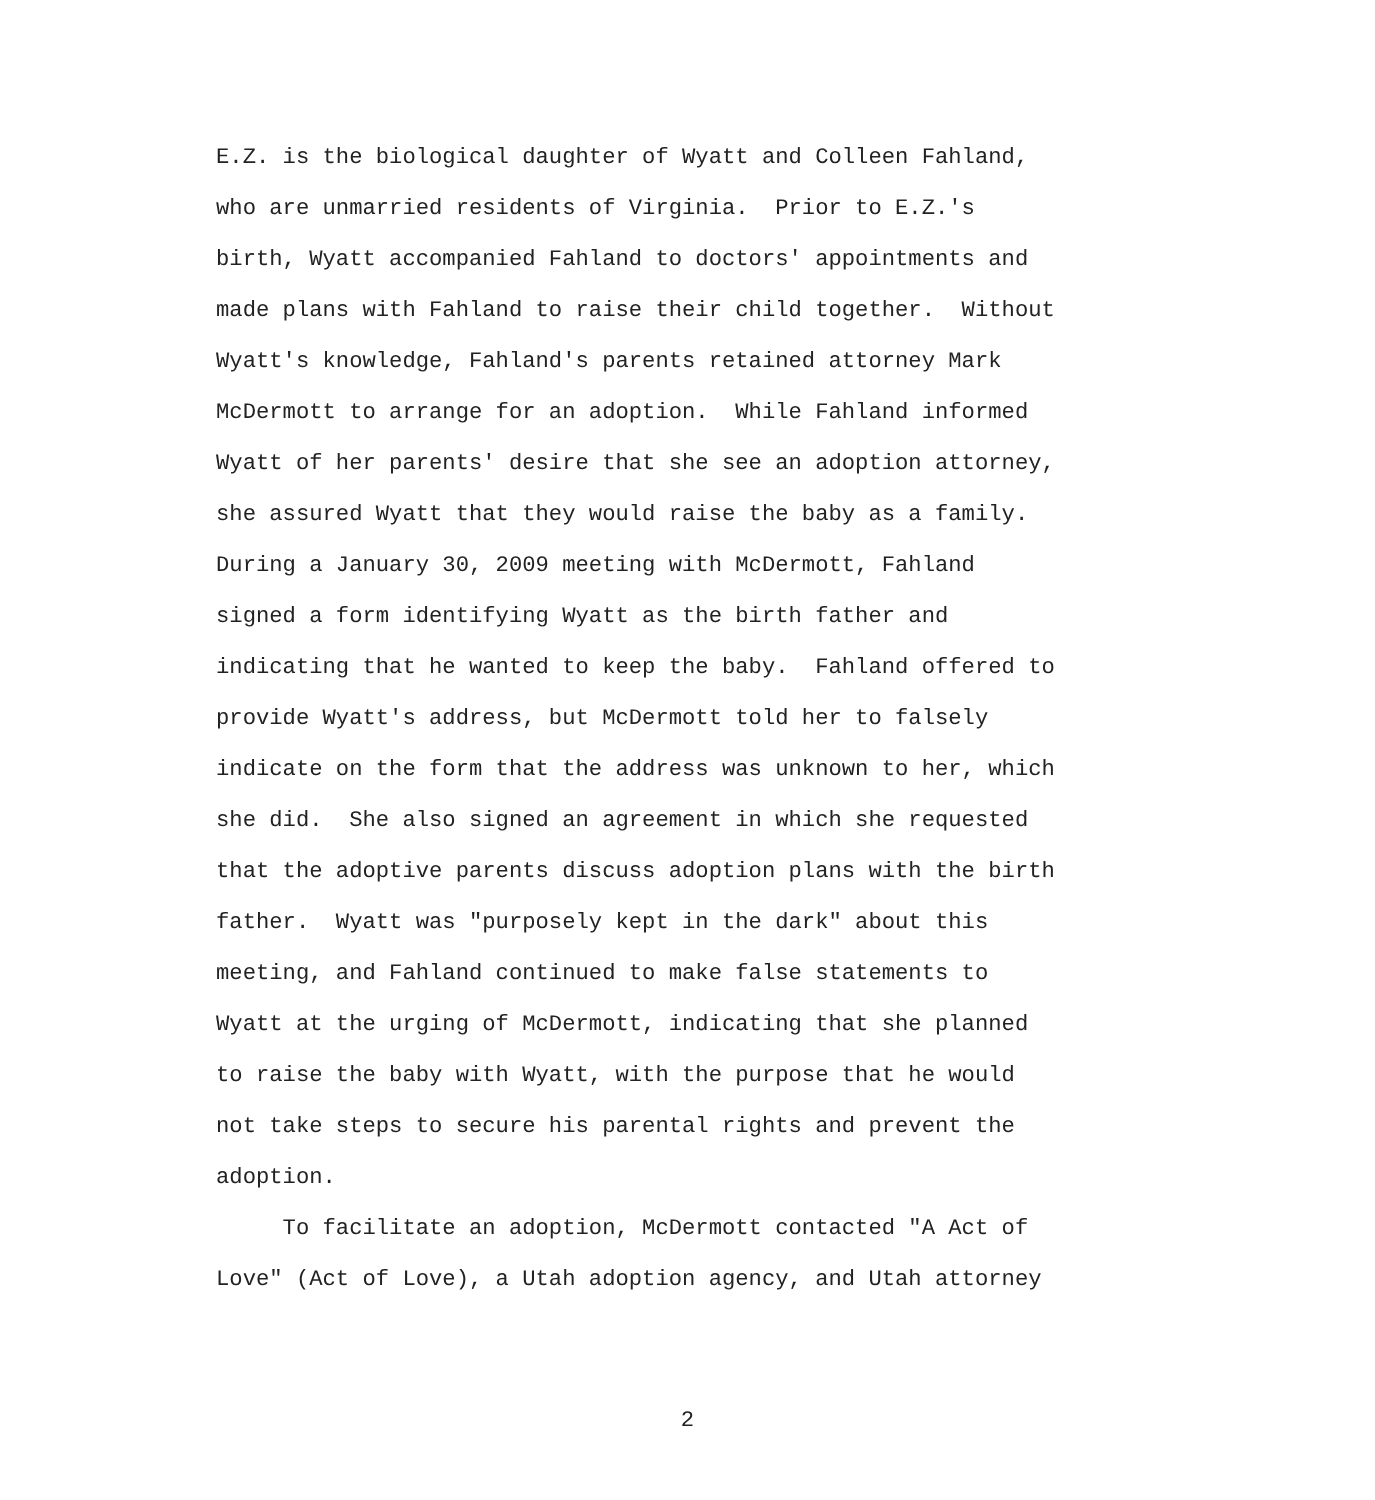E.Z. is the biological daughter of Wyatt and Colleen Fahland,
who are unmarried residents of Virginia. Prior to E.Z.'s
birth, Wyatt accompanied Fahland to doctors' appointments and
made plans with Fahland to raise their child together. Without
Wyatt's knowledge, Fahland's parents retained attorney Mark
McDermott to arrange for an adoption. While Fahland informed
Wyatt of her parents' desire that she see an adoption attorney,
she assured Wyatt that they would raise the baby as a family.
During a January 30, 2009 meeting with McDermott, Fahland
signed a form identifying Wyatt as the birth father and
indicating that he wanted to keep the baby. Fahland offered to
provide Wyatt's address, but McDermott told her to falsely
indicate on the form that the address was unknown to her, which
she did. She also signed an agreement in which she requested
that the adoptive parents discuss adoption plans with the birth
father. Wyatt was "purposely kept in the dark" about this
meeting, and Fahland continued to make false statements to
Wyatt at the urging of McDermott, indicating that she planned
to raise the baby with Wyatt, with the purpose that he would
not take steps to secure his parental rights and prevent the
adoption.
To facilitate an adoption, McDermott contacted "A Act of
Love" (Act of Love), a Utah adoption agency, and Utah attorney
2